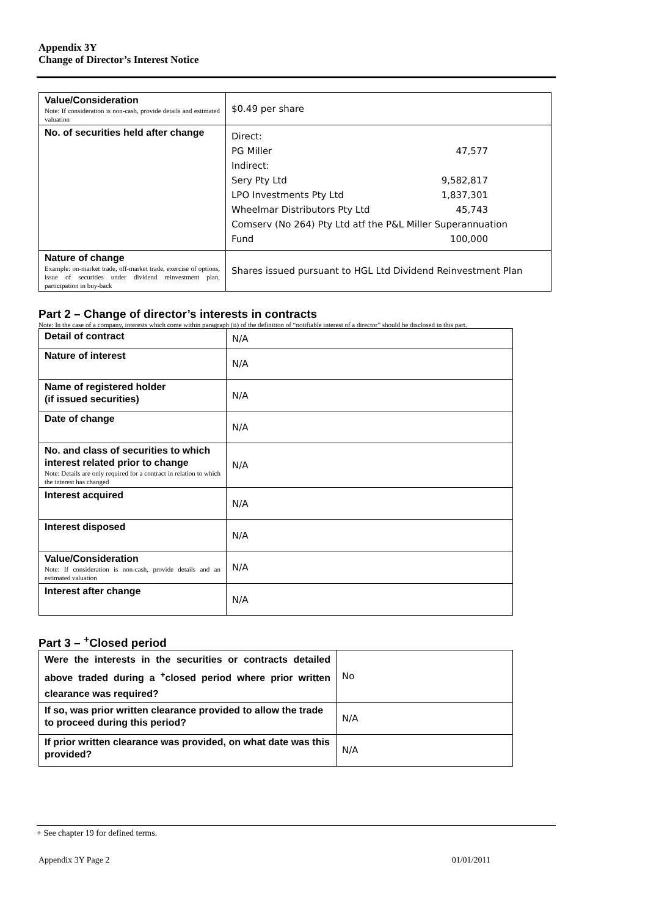Appendix 3Y
Change of Director’s Interest Notice
| Value/Consideration Note: If consideration is non-cash, provide details and estimated valuation | $0.49 per share |
| No. of securities held after change | Direct: PG Miller 47,577 Indirect: Sery Pty Ltd 9,582,817 LPO Investments Pty Ltd 1,837,301 Wheelmar Distributors Pty Ltd 45,743 Comserv (No 264) Pty Ltd atf the P&L Miller Superannuation Fund 100,000 |
| Nature of change Example: on-market trade, off-market trade, exercise of options, issue of securities under dividend reinvestment plan, participation in buy-back | Shares issued pursuant to HGL Ltd Dividend Reinvestment Plan |
Part 2 – Change of director’s interests in contracts
Note: In the case of a company, interests which come within paragraph (ii) of the definition of “notifiable interest of a director” should be disclosed in this part.
| Detail of contract | N/A |
| Nature of interest | N/A |
| Name of registered holder (if issued securities) | N/A |
| Date of change | N/A |
| No. and class of securities to which interest related prior to change Note: Details are only required for a contract in relation to which the interest has changed | N/A |
| Interest acquired | N/A |
| Interest disposed | N/A |
| Value/Consideration Note: If consideration is non-cash, provide details and an estimated valuation | N/A |
| Interest after change | N/A |
Part 3 – <sup>+</sup>Closed period
| Were the interests in the securities or contracts detailed above traded during a <sup>+</sup>closed period where prior written clearance was required? | No |
| If so, was prior written clearance provided to allow the trade to proceed during this period? | N/A |
| If prior written clearance was provided, on what date was this provided? | N/A |
+ See chapter 19 for defined terms.
Appendix 3Y Page 2 01/01/2011